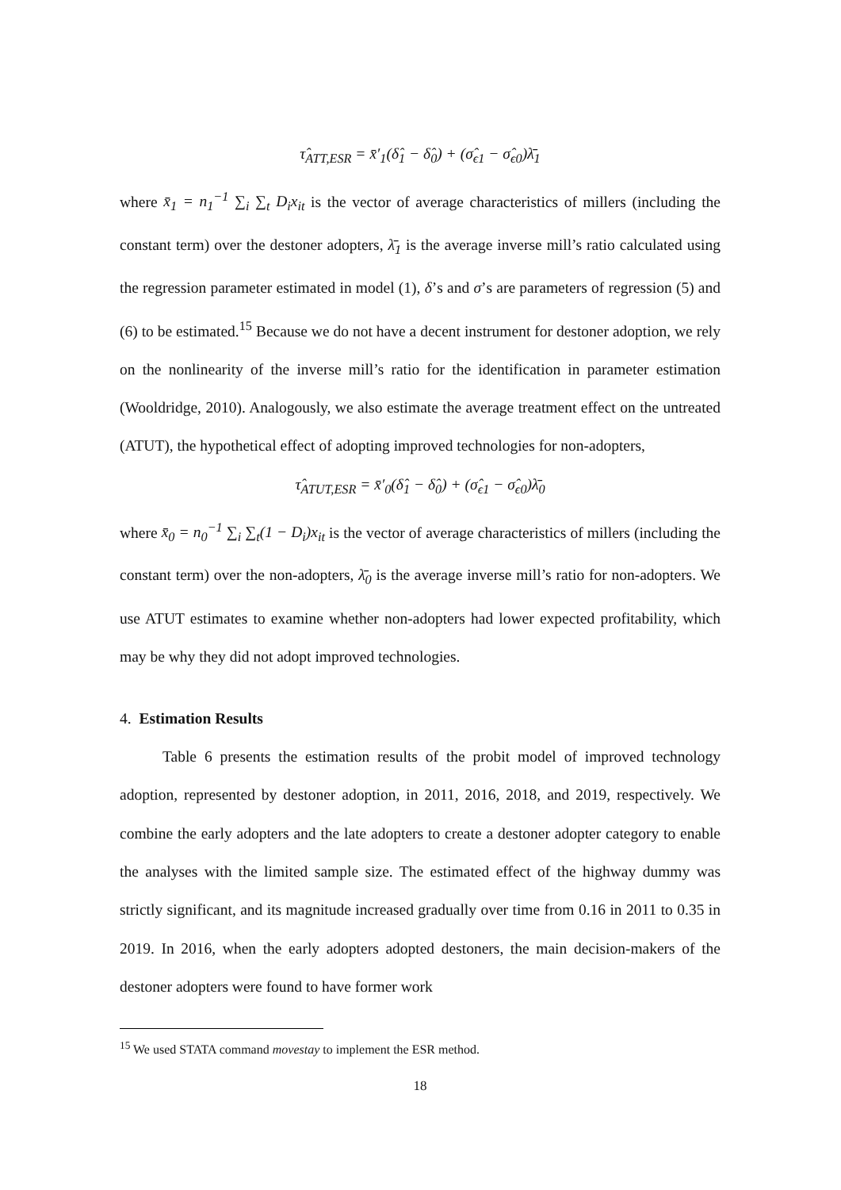τ̂<sub>ATT,ESR</sub> = x̄′<sub>1</sub>(δ̂<sub>1</sub> − δ̂<sub>0</sub>) + (σ̂<sub>ϵ1</sub> − σ̂<sub>ϵ0</sub>)λ̄<sub>1</sub>
where x̄<sub>1</sub> = n<sub>1</sub><sup>−1</sup> ∑<sub>i</sub> ∑<sub>t</sub> D<sub>i</sub>x<sub>it</sub> is the vector of average characteristics of millers (including the constant term) over the destoner adopters, λ̄<sub>1</sub> is the average inverse mill’s ratio calculated using the regression parameter estimated in model (1), δ’s and σ’s are parameters of regression (5) and (6) to be estimated.<sup>15</sup> Because we do not have a decent instrument for destoner adoption, we rely on the nonlinearity of the inverse mill’s ratio for the identification in parameter estimation (Wooldridge, 2010). Analogously, we also estimate the average treatment effect on the untreated (ATUT), the hypothetical effect of adopting improved technologies for non-adopters,
τ̂<sub>ATUT,ESR</sub> = x̄′<sub>0</sub>(δ̂<sub>1</sub> − δ̂<sub>0</sub>) + (σ̂<sub>ϵ1</sub> − σ̂<sub>ϵ0</sub>)λ̄<sub>0</sub>
where x̄<sub>0</sub> = n<sub>0</sub><sup>−1</sup> ∑<sub>i</sub> ∑<sub>t</sub>(1 − D<sub>i</sub>)x<sub>it</sub> is the vector of average characteristics of millers (including the constant term) over the non-adopters, λ̄<sub>0</sub> is the average inverse mill’s ratio for non-adopters. We use ATUT estimates to examine whether non-adopters had lower expected profitability, which may be why they did not adopt improved technologies.
4. Estimation Results
Table 6 presents the estimation results of the probit model of improved technology adoption, represented by destoner adoption, in 2011, 2016, 2018, and 2019, respectively. We combine the early adopters and the late adopters to create a destoner adopter category to enable the analyses with the limited sample size. The estimated effect of the highway dummy was strictly significant, and its magnitude increased gradually over time from 0.16 in 2011 to 0.35 in 2019. In 2016, when the early adopters adopted destoners, the main decision-makers of the destoner adopters were found to have former work
<sup>15</sup> We used STATA command movestay to implement the ESR method.
18